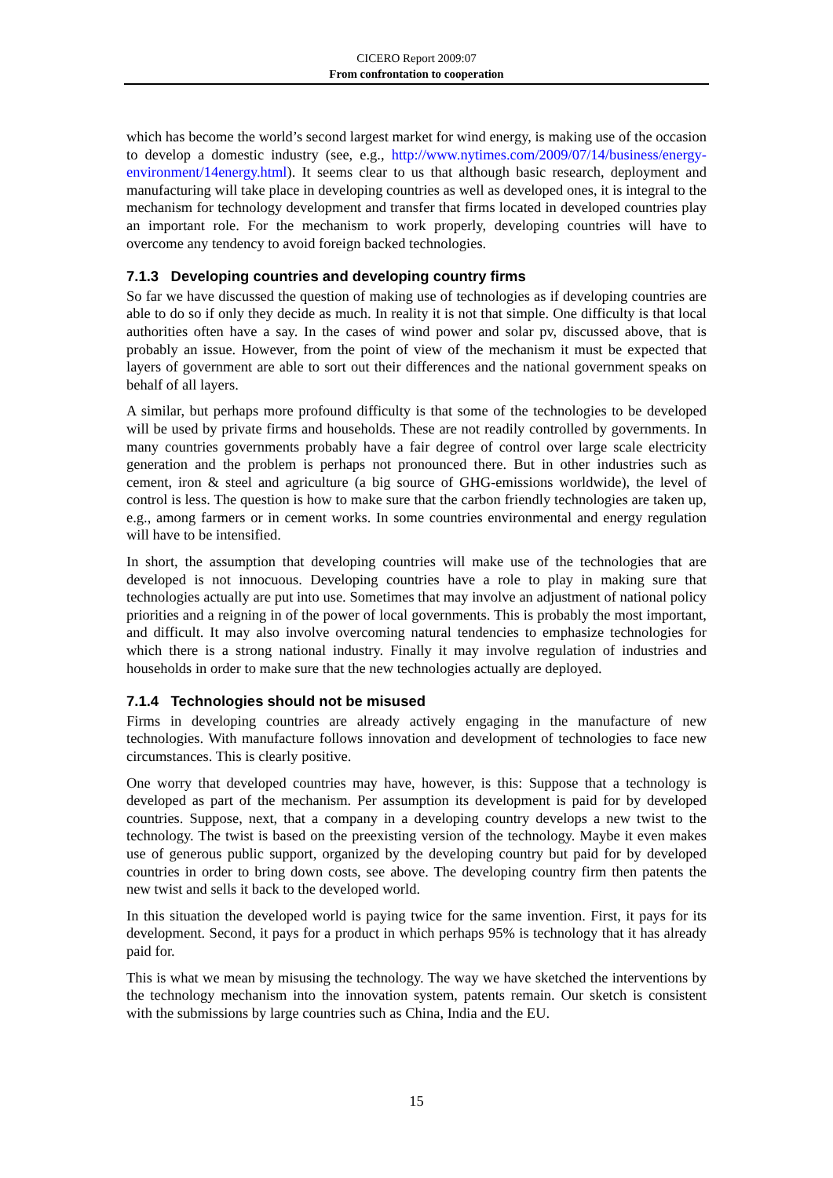CICERO Report 2009:07
From confrontation to cooperation
which has become the world’s second largest market for wind energy, is making use of the occasion to develop a domestic industry (see, e.g., http://www.nytimes.com/2009/07/14/business/energy-environment/14energy.html). It seems clear to us that although basic research, deployment and manufacturing will take place in developing countries as well as developed ones, it is integral to the mechanism for technology development and transfer that firms located in developed countries play an important role. For the mechanism to work properly, developing countries will have to overcome any tendency to avoid foreign backed technologies.
7.1.3 Developing countries and developing country firms
So far we have discussed the question of making use of technologies as if developing countries are able to do so if only they decide as much. In reality it is not that simple. One difficulty is that local authorities often have a say. In the cases of wind power and solar pv, discussed above, that is probably an issue. However, from the point of view of the mechanism it must be expected that layers of government are able to sort out their differences and the national government speaks on behalf of all layers.
A similar, but perhaps more profound difficulty is that some of the technologies to be developed will be used by private firms and households. These are not readily controlled by governments. In many countries governments probably have a fair degree of control over large scale electricity generation and the problem is perhaps not pronounced there. But in other industries such as cement, iron & steel and agriculture (a big source of GHG-emissions worldwide), the level of control is less. The question is how to make sure that the carbon friendly technologies are taken up, e.g., among farmers or in cement works. In some countries environmental and energy regulation will have to be intensified.
In short, the assumption that developing countries will make use of the technologies that are developed is not innocuous. Developing countries have a role to play in making sure that technologies actually are put into use. Sometimes that may involve an adjustment of national policy priorities and a reigning in of the power of local governments. This is probably the most important, and difficult. It may also involve overcoming natural tendencies to emphasize technologies for which there is a strong national industry. Finally it may involve regulation of industries and households in order to make sure that the new technologies actually are deployed.
7.1.4 Technologies should not be misused
Firms in developing countries are already actively engaging in the manufacture of new technologies. With manufacture follows innovation and development of technologies to face new circumstances. This is clearly positive.
One worry that developed countries may have, however, is this: Suppose that a technology is developed as part of the mechanism. Per assumption its development is paid for by developed countries. Suppose, next, that a company in a developing country develops a new twist to the technology. The twist is based on the preexisting version of the technology. Maybe it even makes use of generous public support, organized by the developing country but paid for by developed countries in order to bring down costs, see above. The developing country firm then patents the new twist and sells it back to the developed world.
In this situation the developed world is paying twice for the same invention. First, it pays for its development. Second, it pays for a product in which perhaps 95% is technology that it has already paid for.
This is what we mean by misusing the technology. The way we have sketched the interventions by the technology mechanism into the innovation system, patents remain. Our sketch is consistent with the submissions by large countries such as China, India and the EU.
15